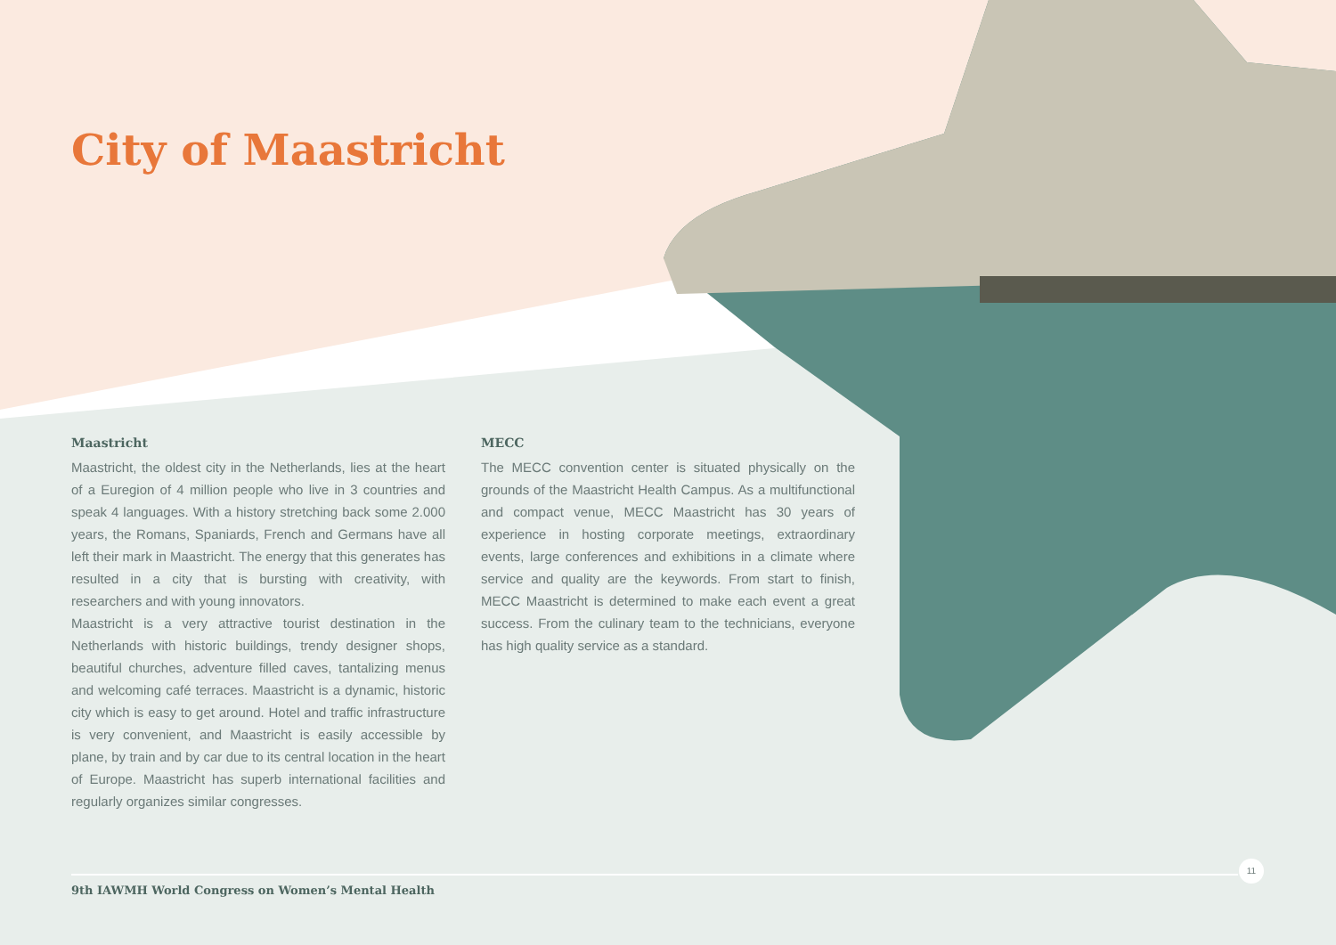City of Maastricht
Maastricht
Maastricht, the oldest city in the Netherlands, lies at the heart of a Euregion of 4 million people who live in 3 countries and speak 4 languages. With a history stretching back some 2.000 years, the Romans, Spaniards, French and Germans have all left their mark in Maastricht. The energy that this generates has resulted in a city that is bursting with creativity, with researchers and with young innovators.
Maastricht is a very attractive tourist destination in the Netherlands with historic buildings, trendy designer shops, beautiful churches, adventure filled caves, tantalizing menus and welcoming café terraces. Maastricht is a dynamic, historic city which is easy to get around. Hotel and traffic infrastructure is very convenient, and Maastricht is easily accessible by plane, by train and by car due to its central location in the heart of Europe. Maastricht has superb international facilities and regularly organizes similar congresses.
MECC
The MECC convention center is situated physically on the grounds of the Maastricht Health Campus. As a multifunctional and compact venue, MECC Maastricht has 30 years of experience in hosting corporate meetings, extraordinary events, large conferences and exhibitions in a climate where service and quality are the keywords. From start to finish, MECC Maastricht is determined to make each event a great success. From the culinary team to the technicians, everyone has high quality service as a standard.
11
9th IAWMH World Congress on Women’s Mental Health